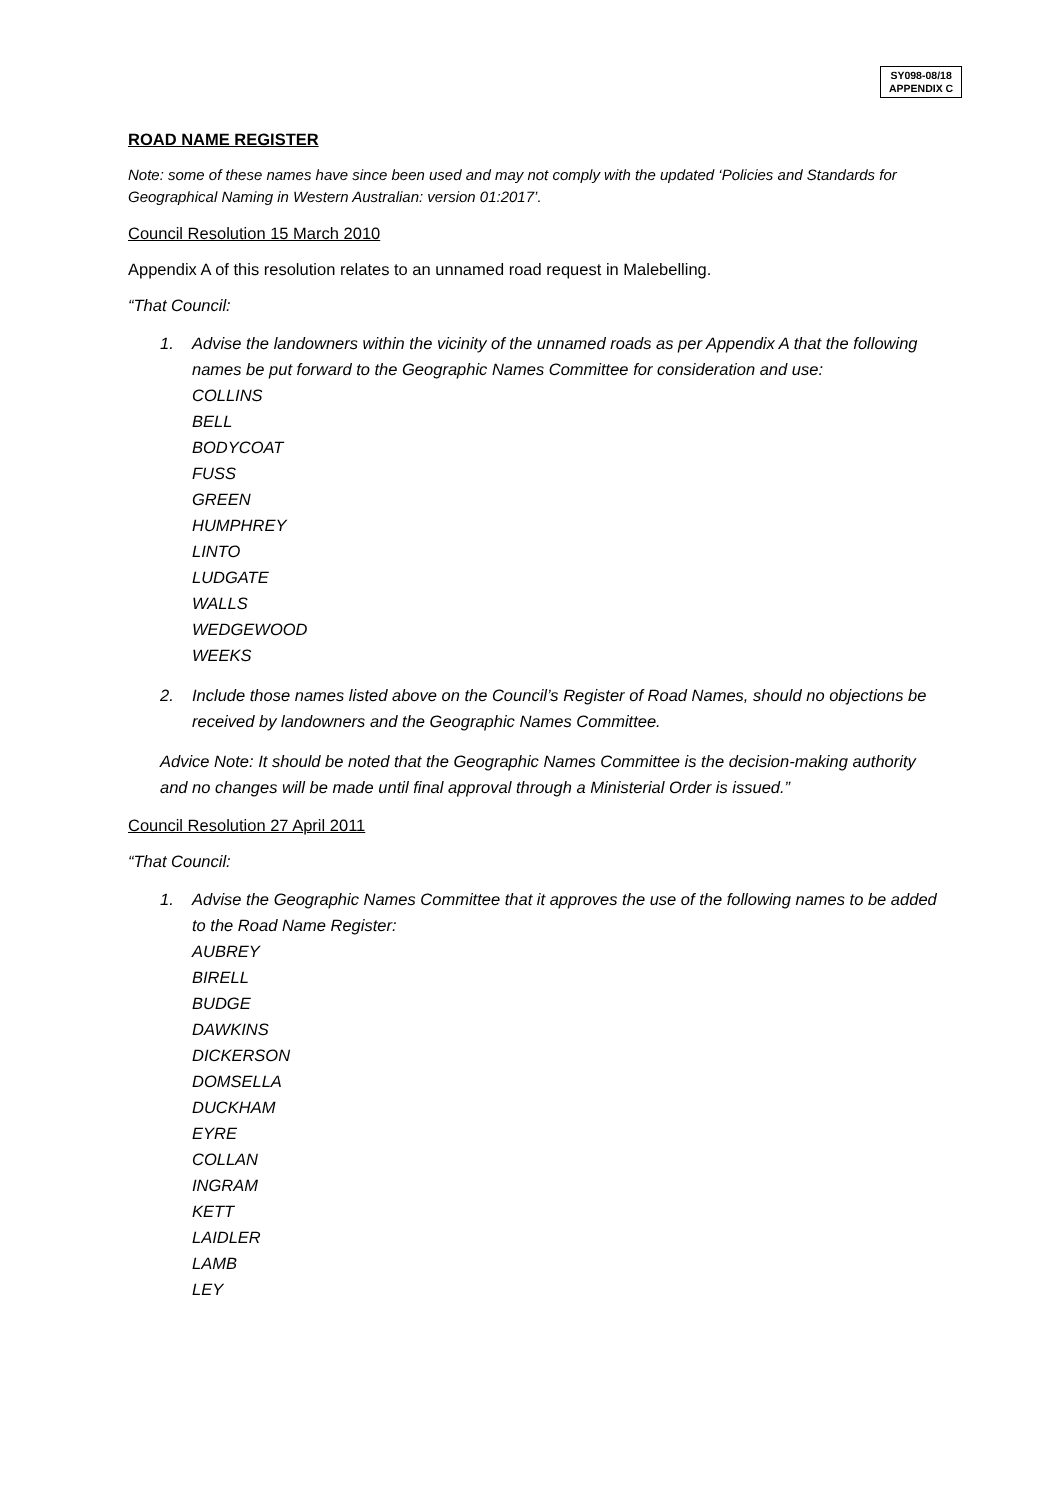SY098-08/18
APPENDIX C
ROAD NAME REGISTER
Note: some of these names have since been used and may not comply with the updated ‘Policies and Standards for Geographical Naming in Western Australian: version 01:2017’.
Council Resolution 15 March 2010
Appendix A of this resolution relates to an unnamed road request in Malebelling.
“That Council:
1. Advise the landowners within the vicinity of the unnamed roads as per Appendix A that the following names be put forward to the Geographic Names Committee for consideration and use:
COLLINS
BELL
BODYCOAT
FUSS
GREEN
HUMPHREY
LINTO
LUDGATE
WALLS
WEDGEWOOD
WEEKS
2. Include those names listed above on the Council’s Register of Road Names, should no objections be received by landowners and the Geographic Names Committee.
Advice Note: It should be noted that the Geographic Names Committee is the decision-making authority and no changes will be made until final approval through a Ministerial Order is issued.”
Council Resolution 27 April 2011
“That Council:
1. Advise the Geographic Names Committee that it approves the use of the following names to be added to the Road Name Register:
AUBREY
BIRELL
BUDGE
DAWKINS
DICKERSON
DOMSELLA
DUCKHAM
EYRE
COLLAN
INGRAM
KETT
LAIDLER
LAMB
LEY